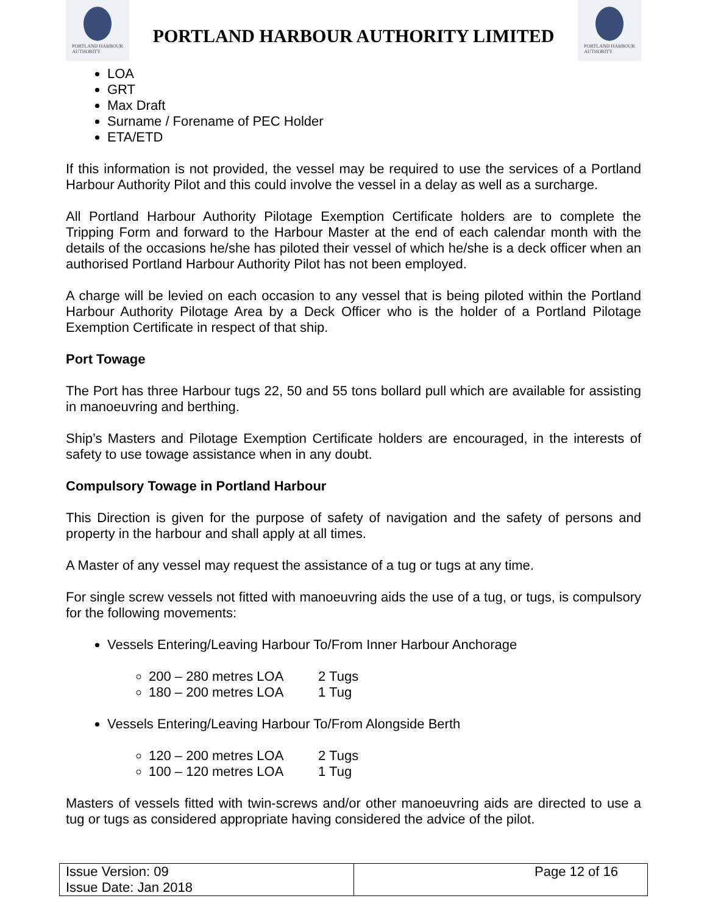PORTLAND HARBOUR
AUTHORITY
PORTLAND HARBOUR AUTHORITY LIMITED
PORTLAND HARBOUR
AUTHORITY
LOA
GRT
Max Draft
Surname / Forename of PEC Holder
ETA/ETD
If this information is not provided, the vessel may be required to use the services of a Portland Harbour Authority Pilot and this could involve the vessel in a delay as well as a surcharge.
All Portland Harbour Authority Pilotage Exemption Certificate holders are to complete the Tripping Form and forward to the Harbour Master at the end of each calendar month with the details of the occasions he/she has piloted their vessel of which he/she is a deck officer when an authorised Portland Harbour Authority Pilot has not been employed.
A charge will be levied on each occasion to any vessel that is being piloted within the Portland Harbour Authority Pilotage Area by a Deck Officer who is the holder of a Portland Pilotage Exemption Certificate in respect of that ship.
Port Towage
The Port has three Harbour tugs 22, 50 and 55 tons bollard pull which are available for assisting in manoeuvring and berthing.
Ship’s Masters and Pilotage Exemption Certificate holders are encouraged, in the interests of safety to use towage assistance when in any doubt.
Compulsory Towage in Portland Harbour
This Direction is given for the purpose of safety of navigation and the safety of persons and property in the harbour and shall apply at all times.
A Master of any vessel may request the assistance of a tug or tugs at any time.
For single screw vessels not fitted with manoeuvring aids the use of a tug, or tugs, is compulsory for the following movements:
Vessels Entering/Leaving Harbour To/From Inner Harbour Anchorage
200 – 280 metres LOA 2 Tugs
180 – 200 metres LOA 1 Tug
Vessels Entering/Leaving Harbour To/From Alongside Berth
120 – 200 metres LOA 2 Tugs
100 – 120 metres LOA 1 Tug
Masters of vessels fitted with twin-screws and/or other manoeuvring aids are directed to use a tug or tugs as considered appropriate having considered the advice of the pilot.
| Issue Version: 09 Issue Date: Jan 2018 | Page 12 of 16 |